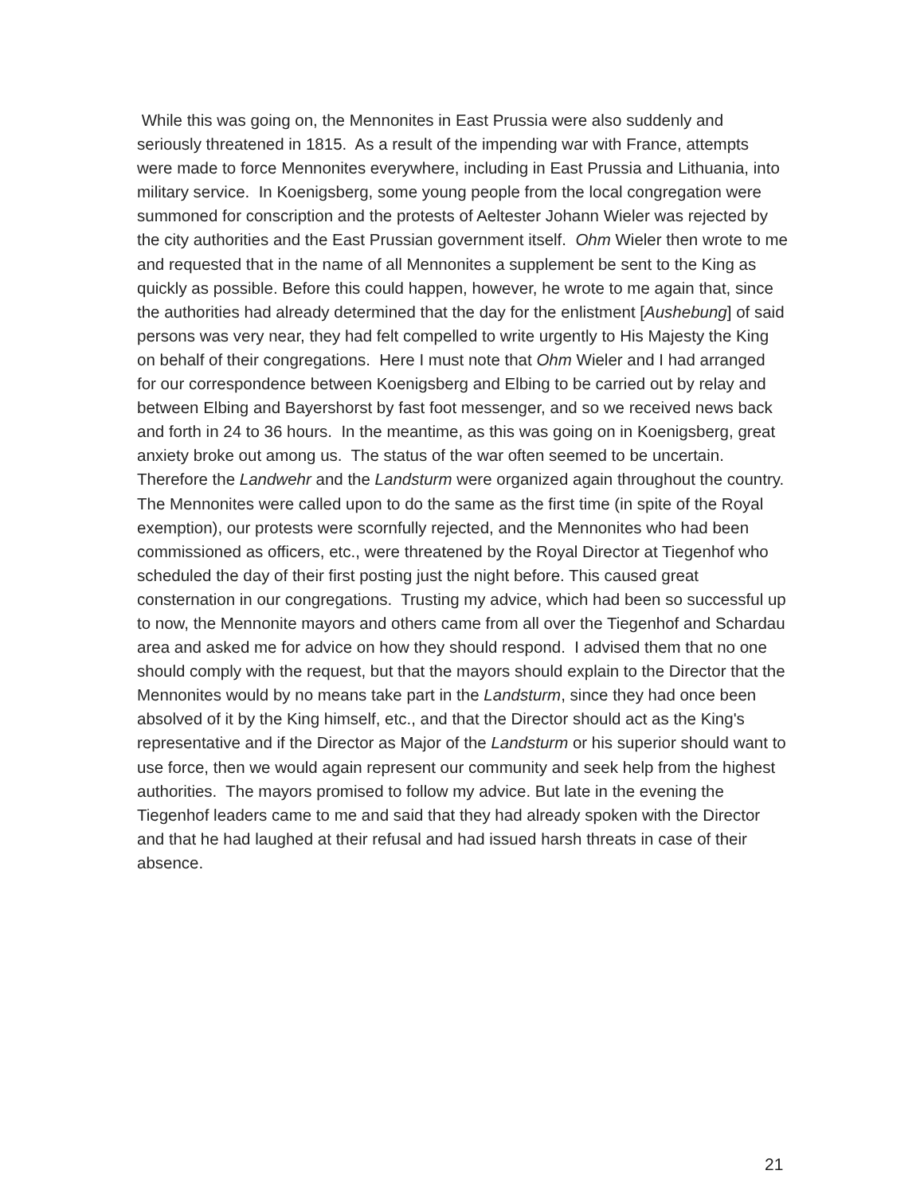While this was going on, the Mennonites in East Prussia were also suddenly and seriously threatened in 1815. As a result of the impending war with France, attempts were made to force Mennonites everywhere, including in East Prussia and Lithuania, into military service. In Koenigsberg, some young people from the local congregation were summoned for conscription and the protests of Aeltester Johann Wieler was rejected by the city authorities and the East Prussian government itself. Ohm Wieler then wrote to me and requested that in the name of all Mennonites a supplement be sent to the King as quickly as possible. Before this could happen, however, he wrote to me again that, since the authorities had already determined that the day for the enlistment [Aushebung] of said persons was very near, they had felt compelled to write urgently to His Majesty the King on behalf of their congregations. Here I must note that Ohm Wieler and I had arranged for our correspondence between Koenigsberg and Elbing to be carried out by relay and between Elbing and Bayershorst by fast foot messenger, and so we received news back and forth in 24 to 36 hours. In the meantime, as this was going on in Koenigsberg, great anxiety broke out among us. The status of the war often seemed to be uncertain. Therefore the Landwehr and the Landsturm were organized again throughout the country. The Mennonites were called upon to do the same as the first time (in spite of the Royal exemption), our protests were scornfully rejected, and the Mennonites who had been commissioned as officers, etc., were threatened by the Royal Director at Tiegenhof who scheduled the day of their first posting just the night before. This caused great consternation in our congregations. Trusting my advice, which had been so successful up to now, the Mennonite mayors and others came from all over the Tiegenhof and Schardau area and asked me for advice on how they should respond. I advised them that no one should comply with the request, but that the mayors should explain to the Director that the Mennonites would by no means take part in the Landsturm, since they had once been absolved of it by the King himself, etc., and that the Director should act as the King's representative and if the Director as Major of the Landsturm or his superior should want to use force, then we would again represent our community and seek help from the highest authorities. The mayors promised to follow my advice. But late in the evening the Tiegenhof leaders came to me and said that they had already spoken with the Director and that he had laughed at their refusal and had issued harsh threats in case of their absence.
21